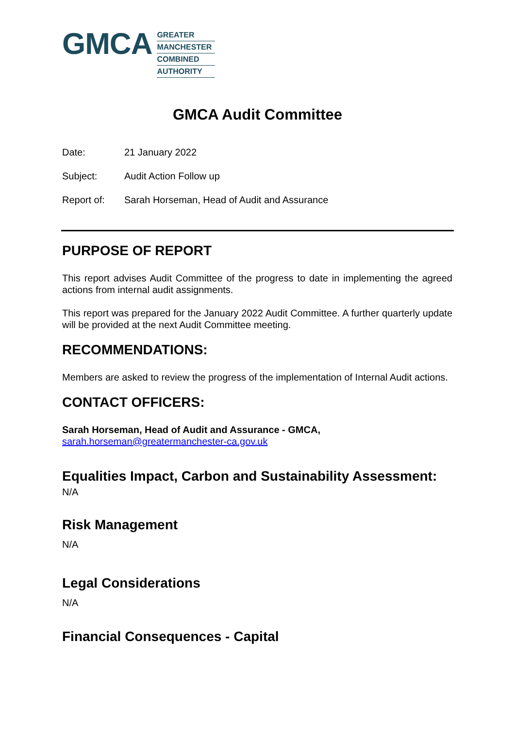GMCA
GREATER
MANCHESTER
COMBINED
AUTHORITY
GMCA Audit Committee
Date: 21 January 2022
Subject: Audit Action Follow up
Report of: Sarah Horseman, Head of Audit and Assurance
PURPOSE OF REPORT
This report advises Audit Committee of the progress to date in implementing the agreed actions from internal audit assignments.
This report was prepared for the January 2022 Audit Committee. A further quarterly update will be provided at the next Audit Committee meeting.
RECOMMENDATIONS:
Members are asked to review the progress of the implementation of Internal Audit actions.
CONTACT OFFICERS:
Sarah Horseman, Head of Audit and Assurance - GMCA,
sarah.horseman@greatermanchester-ca.gov.uk
Equalities Impact, Carbon and Sustainability Assessment:
N/A
Risk Management
N/A
Legal Considerations
N/A
Financial Consequences - Capital